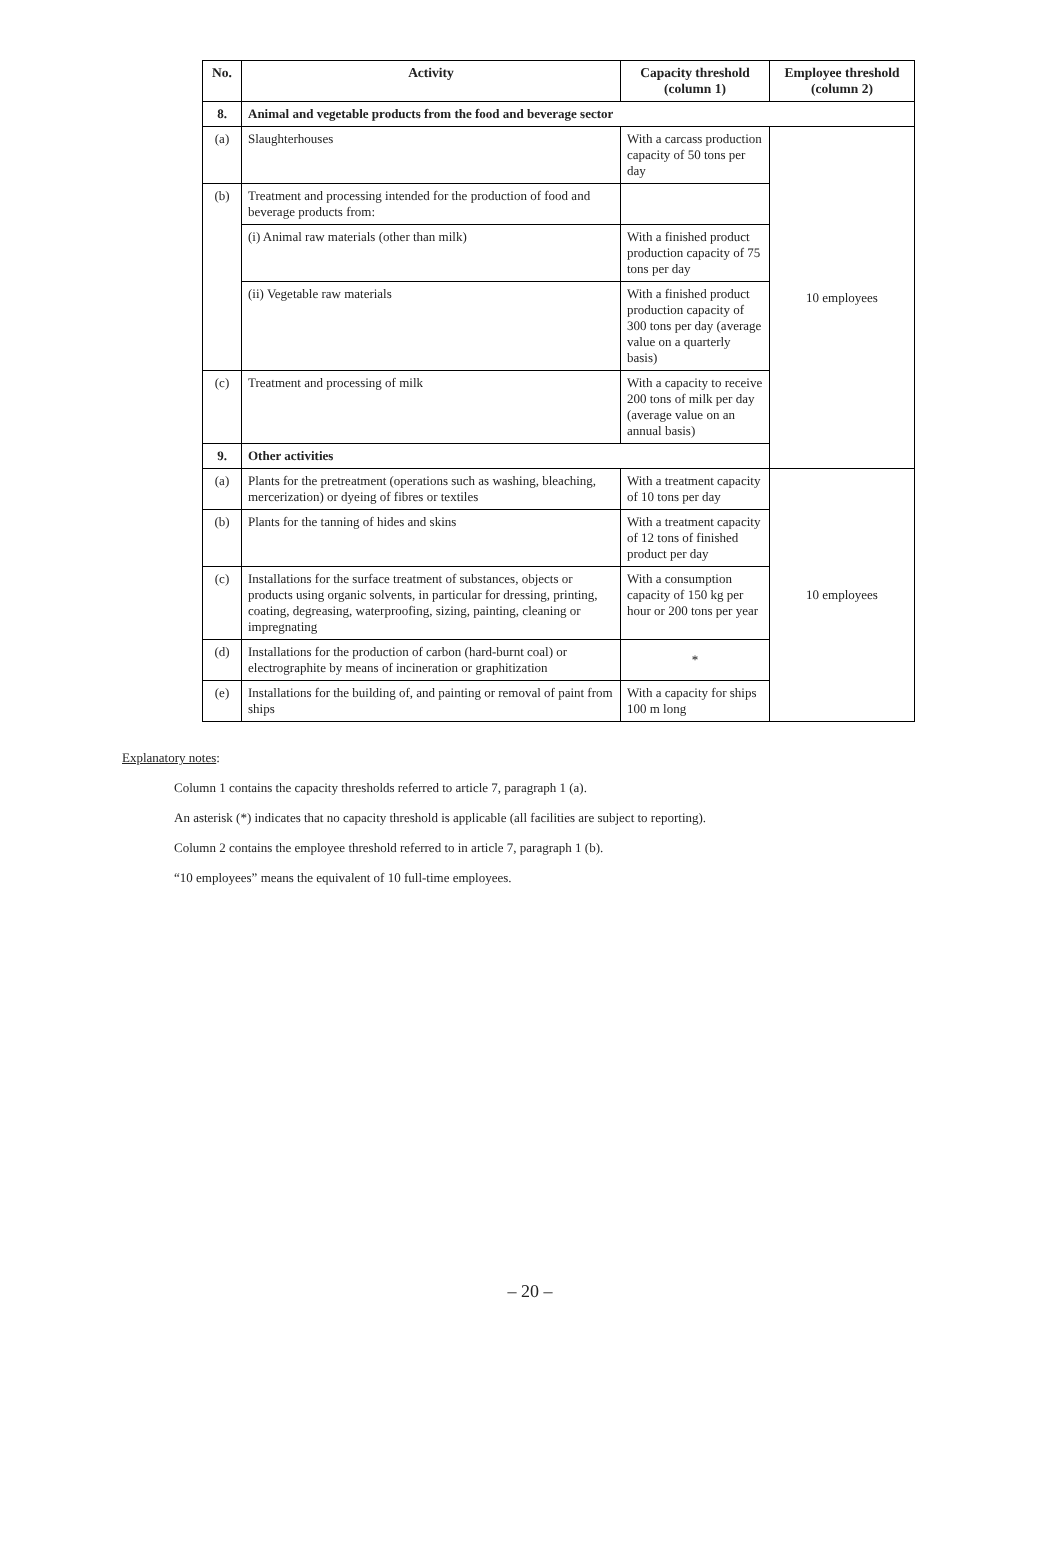| No. | Activity | Capacity threshold (column 1) | Employee threshold (column 2) |
| --- | --- | --- | --- |
| 8. | Animal and vegetable products from the food and beverage sector | | |
| (a) | Slaughterhouses | With a carcass production capacity of 50 tons per day | 10 employees |
| (b) | Treatment and processing intended for the production of food and beverage products from: | | |
| | (i) Animal raw materials (other than milk) | With a finished product production capacity of 75 tons per day | |
| | (ii) Vegetable raw materials | With a finished product production capacity of 300 tons per day (average value on a quarterly basis) | |
| (c) | Treatment and processing of milk | With a capacity to receive 200 tons of milk per day (average value on an annual basis) | |
| 9. | Other activities | | |
| (a) | Plants for the pretreatment (operations such as washing, bleaching, mercerization) or dyeing of fibres or textiles | With a treatment capacity of 10 tons per day | 10 employees |
| (b) | Plants for the tanning of hides and skins | With a treatment capacity of 12 tons of finished product per day | |
| (c) | Installations for the surface treatment of substances, objects or products using organic solvents, in particular for dressing, printing, coating, degreasing, waterproofing, sizing, painting, cleaning or impregnating | With a consumption capacity of 150 kg per hour or 200 tons per year | |
| (d) | Installations for the production of carbon (hard-burnt coal) or electrographite by means of incineration or graphitization | * | |
| (e) | Installations for the building of, and painting or removal of paint from ships | With a capacity for ships 100 m long | |
Explanatory notes:
Column 1 contains the capacity thresholds referred to article 7, paragraph 1 (a).
An asterisk (*) indicates that no capacity threshold is applicable (all facilities are subject to reporting).
Column 2 contains the employee threshold referred to in article 7, paragraph 1 (b).
“10 employees” means the equivalent of 10 full-time employees.
– 20 –